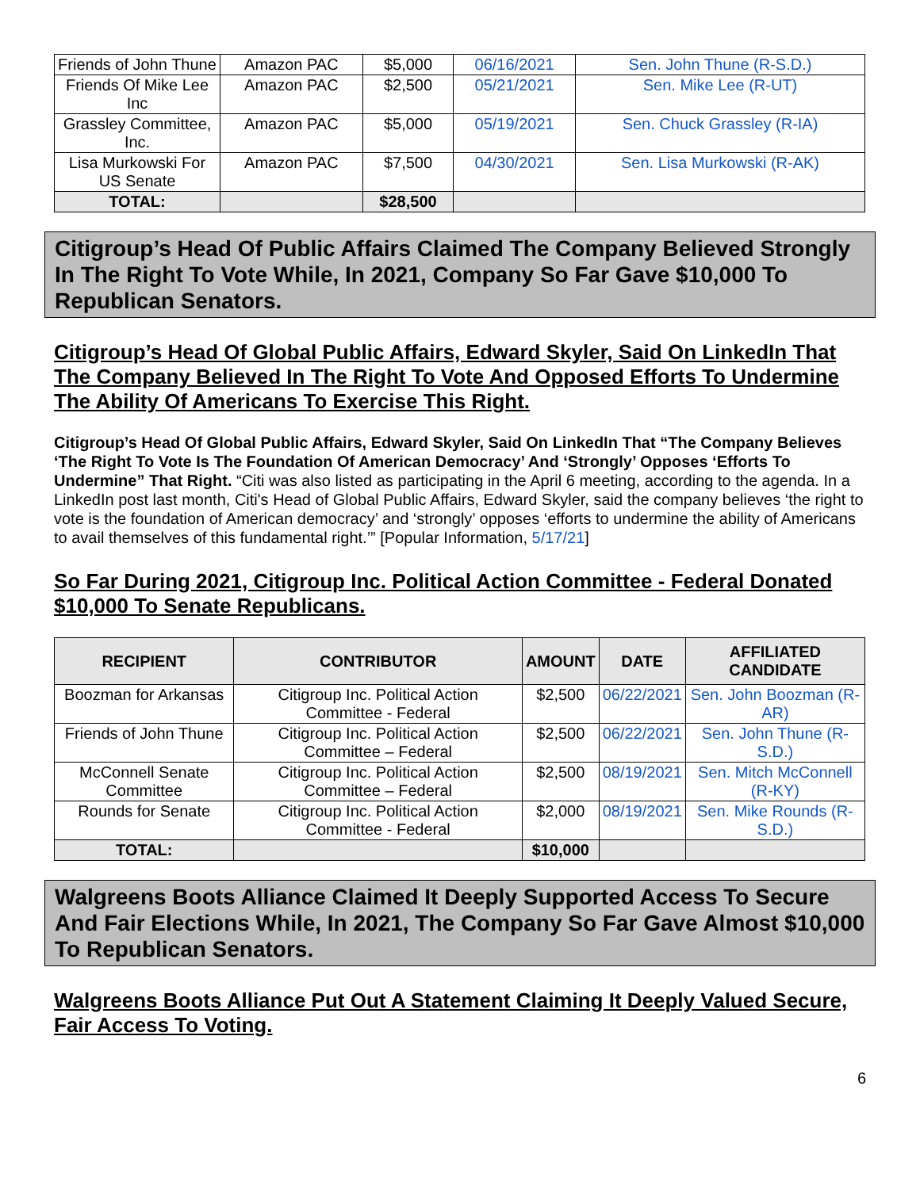| Friends of John Thune | Amazon PAC | $5,000 | 06/16/2021 | Sen. John Thune (R-S.D.) |
| Friends Of Mike Lee Inc | Amazon PAC | $2,500 | 05/21/2021 | Sen. Mike Lee (R-UT) |
| Grassley Committee, Inc. | Amazon PAC | $5,000 | 05/19/2021 | Sen. Chuck Grassley (R-IA) |
| Lisa Murkowski For US Senate | Amazon PAC | $7,500 | 04/30/2021 | Sen. Lisa Murkowski (R-AK) |
| TOTAL: | | $28,500 | | |
Citigroup’s Head Of Public Affairs Claimed The Company Believed Strongly In The Right To Vote While, In 2021, Company So Far Gave $10,000 To Republican Senators.
Citigroup’s Head Of Global Public Affairs, Edward Skyler, Said On LinkedIn That The Company Believed In The Right To Vote And Opposed Efforts To Undermine The Ability Of Americans To Exercise This Right.
Citigroup’s Head Of Global Public Affairs, Edward Skyler, Said On LinkedIn That “The Company Believes ‘The Right To Vote Is The Foundation Of American Democracy’ And ‘Strongly’ Opposes ‘Efforts To Undermine” That Right. “Citi was also listed as participating in the April 6 meeting, according to the agenda. In a LinkedIn post last month, Citi's Head of Global Public Affairs, Edward Skyler, said the company believes ‘the right to vote is the foundation of American democracy’ and ‘strongly’ opposes ‘efforts to undermine the ability of Americans to avail themselves of this fundamental right.’” [Popular Information, 5/17/21]
So Far During 2021, Citigroup Inc. Political Action Committee - Federal Donated $10,000 To Senate Republicans.
| RECIPIENT | CONTRIBUTOR | AMOUNT | DATE | AFFILIATED CANDIDATE |
| --- | --- | --- | --- | --- |
| Boozman for Arkansas | Citigroup Inc. Political Action Committee - Federal | $2,500 | 06/22/2021 | Sen. John Boozman (R-AR) |
| Friends of John Thune | Citigroup Inc. Political Action Committee – Federal | $2,500 | 06/22/2021 | Sen. John Thune (R-S.D.) |
| McConnell Senate Committee | Citigroup Inc. Political Action Committee – Federal | $2,500 | 08/19/2021 | Sen. Mitch McConnell (R-KY) |
| Rounds for Senate | Citigroup Inc. Political Action Committee - Federal | $2,000 | 08/19/2021 | Sen. Mike Rounds (R-S.D.) |
| TOTAL: | | $10,000 | | |
Walgreens Boots Alliance Claimed It Deeply Supported Access To Secure And Fair Elections While, In 2021, The Company So Far Gave Almost $10,000 To Republican Senators.
Walgreens Boots Alliance Put Out A Statement Claiming It Deeply Valued Secure, Fair Access To Voting.
6